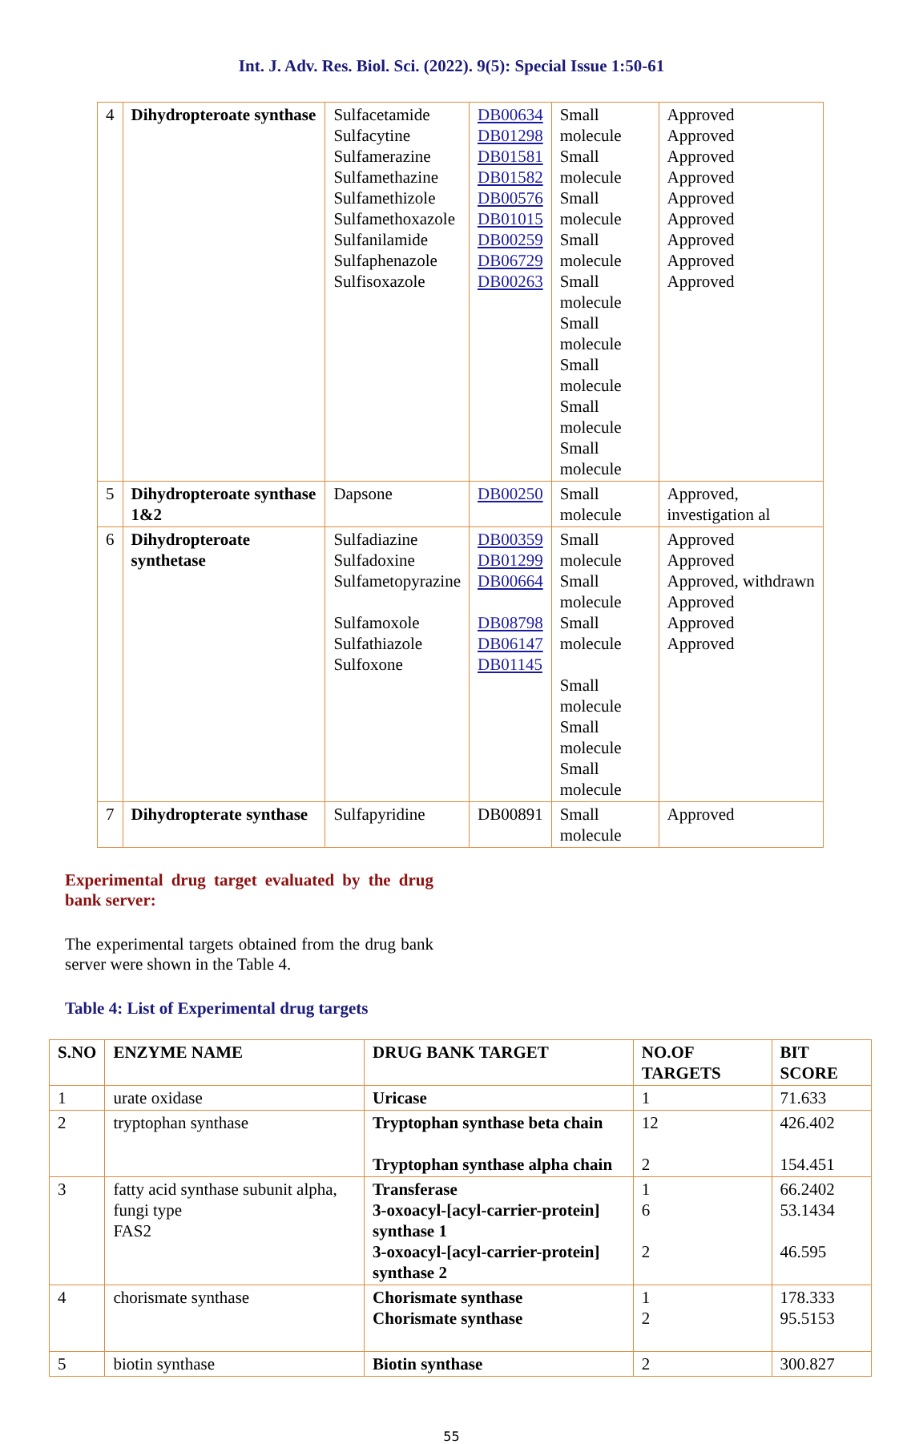Int. J. Adv. Res. Biol. Sci. (2022). 9(5): Special Issue 1:50-61
| 4 | Dihydropteroate synthase | Sulfacetamide Sulfacytine Sulfamerazine Sulfamethazine Sulfamethizole Sulfamethoxazole Sulfanilamide Sulfaphenazole Sulfisoxazole | DB00634 DB01298 DB01581 DB01582 DB00576 DB01015 DB00259 DB06729 DB00263 | Small molecule Small molecule Small molecule Small molecule Small molecule Small molecule Small molecule Small molecule Small molecule | Approved Approved Approved Approved Approved Approved Approved Approved Approved |
| 5 | Dihydropteroate synthase 1&2 | Dapsone | DB00250 | Small molecule | Approved, investigation al |
| 6 | Dihydropteroate synthetase | Sulfadiazine Sulfadoxine Sulfametopyrazine Sulfamoxole Sulfathiazole Sulfoxone | DB00359 DB01299 DB00664 DB08798 DB06147 DB01145 | Small molecule Small molecule Small molecule Small molecule Small molecule Small molecule | Approved Approved Approved, withdrawn Approved Approved Approved |
| 7 | Dihydropterate synthase | Sulfapyridine | DB00891 | Small molecule | Approved |
Experimental drug target evaluated by the drug bank server:
The experimental targets obtained from the drug bank server were shown in the Table 4.
Table 4: List of Experimental drug targets
| S.NO | ENZYME NAME | DRUG BANK TARGET | NO.OF TARGETS | BIT SCORE |
| --- | --- | --- | --- | --- |
| 1 | urate oxidase | Uricase | 1 | 71.633 |
| 2 | tryptophan synthase | Tryptophan synthase beta chain Tryptophan synthase alpha chain | 12 2 | 426.402 154.451 |
| 3 | fatty acid synthase subunit alpha, fungi type FAS2 | Transferase 3-oxoacyl-[acyl-carrier-protein] synthase 1 3-oxoacyl-[acyl-carrier-protein] synthase 2 | 1 6 2 | 66.2402 53.1434 46.595 |
| 4 | chorismate synthase | Chorismate synthase Chorismate synthase | 1 2 | 178.333 95.5153 |
| 5 | biotin synthase | Biotin synthase | 2 | 300.827 |
55